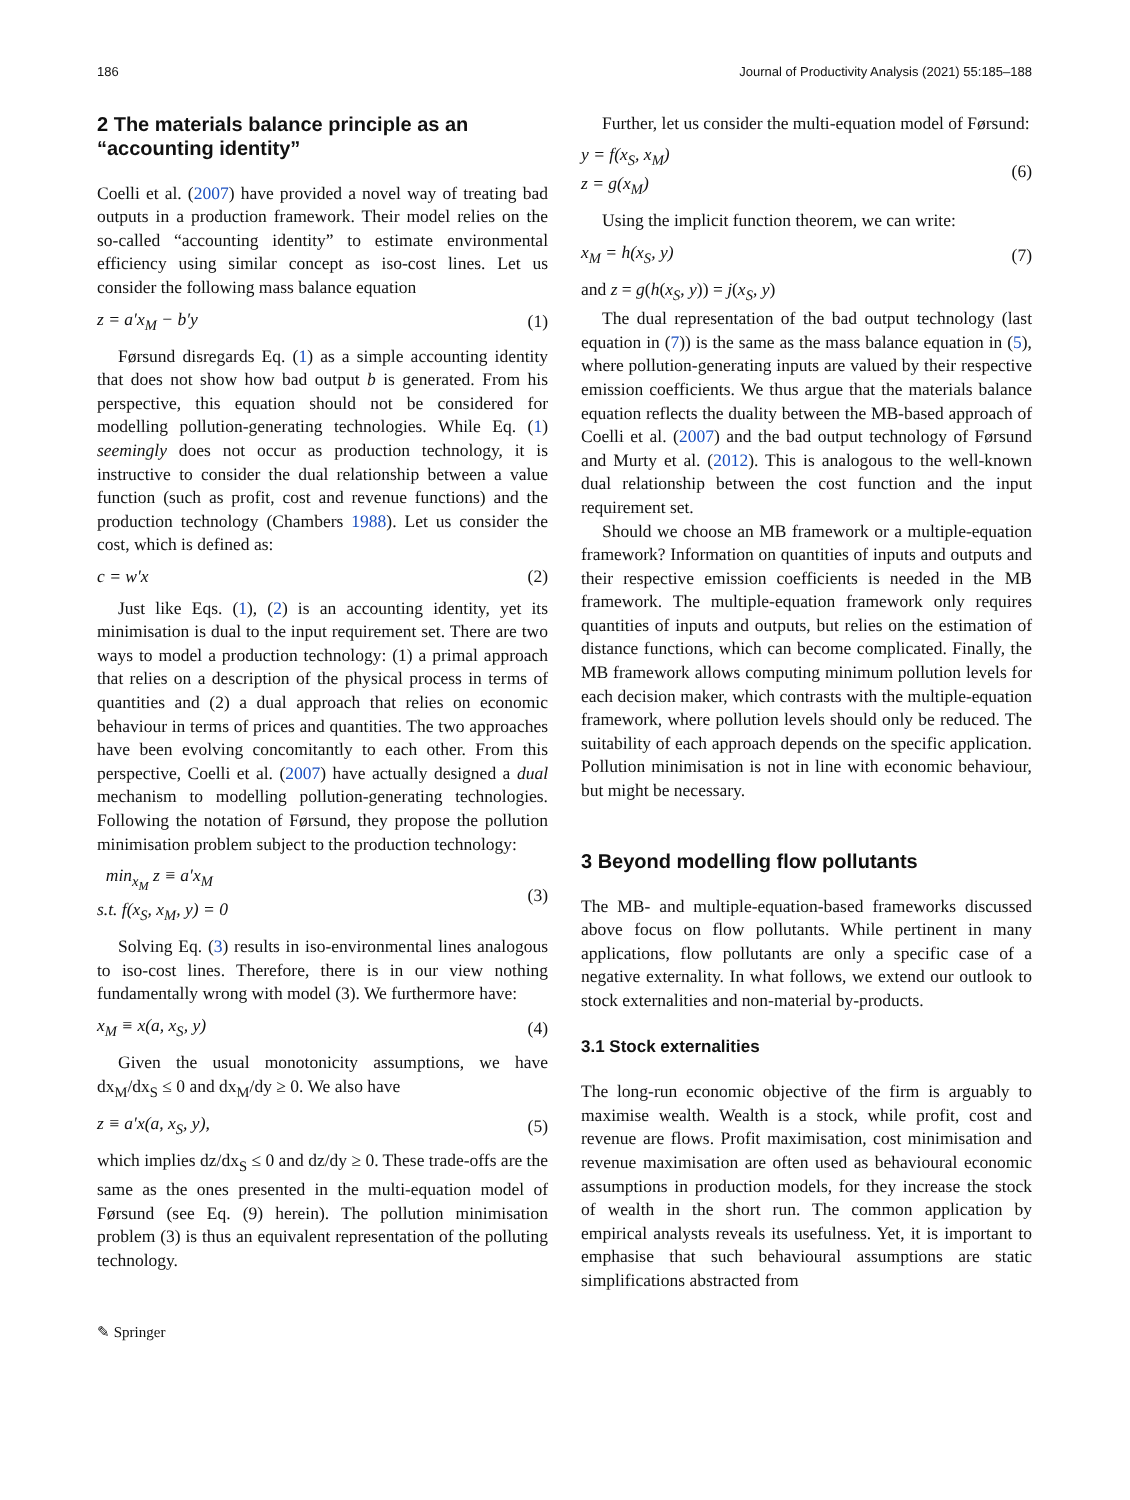186 Journal of Productivity Analysis (2021) 55:185–188
2 The materials balance principle as an “accounting identity”
Coelli et al. (2007) have provided a novel way of treating bad outputs in a production framework. Their model relies on the so-called “accounting identity” to estimate environmental efficiency using similar concept as iso-cost lines. Let us consider the following mass balance equation
z = a′x<sub>M</sub> − b′y (1)
Førsund disregards Eq. (1) as a simple accounting identity that does not show how bad output b is generated. From his perspective, this equation should not be considered for modelling pollution-generating technologies. While Eq. (1) seemingly does not occur as production technology, it is instructive to consider the dual relationship between a value function (such as profit, cost and revenue functions) and the production technology (Chambers 1988). Let us consider the cost, which is defined as:
c = w′x (2)
Just like Eqs. (1), (2) is an accounting identity, yet its minimisation is dual to the input requirement set. There are two ways to model a production technology: (1) a primal approach that relies on a description of the physical process in terms of quantities and (2) a dual approach that relies on economic behaviour in terms of prices and quantities. The two approaches have been evolving concomitantly to each other. From this perspective, Coelli et al. (2007) have actually designed a dual mechanism to modelling pollution-generating technologies. Following the notation of Førsund, they propose the pollution minimisation problem subject to the production technology:
min<sub>x<sub>M</sub></sub> z ≡ a′x<sub>M</sub>
s.t. f(x<sub>S</sub>, x<sub>M</sub>, y) = 0 (3)
Solving Eq. (3) results in iso-environmental lines analogous to iso-cost lines. Therefore, there is in our view nothing fundamentally wrong with model (3). We furthermore have:
x<sub>M</sub> ≡ x(a, x<sub>S</sub>, y) (4)
Given the usual monotonicity assumptions, we have dx<sub>M</sub>/dx<sub>S</sub> ≤ 0 and dx<sub>M</sub>/dy ≥ 0. We also have
z ≡ a′x(a, x<sub>S</sub>, y), (5)
which implies dz/dx<sub>S</sub> ≤ 0 and dz/dy ≥ 0. These trade-offs are the same as the ones presented in the multi-equation model of Førsund (see Eq. (9) herein). The pollution minimisation problem (3) is thus an equivalent representation of the polluting technology.
Further, let us consider the multi-equation model of Førsund:
y = f(x<sub>S</sub>, x<sub>M</sub>)
z = g(x<sub>M</sub>) (6)
Using the implicit function theorem, we can write:
x<sub>M</sub> = h(x<sub>S</sub>, y) (7)
and z = g(h(x<sub>S</sub>, y)) = j(x<sub>S</sub>, y)
The dual representation of the bad output technology (last equation in (7)) is the same as the mass balance equation in (5), where pollution-generating inputs are valued by their respective emission coefficients. We thus argue that the materials balance equation reflects the duality between the MB-based approach of Coelli et al. (2007) and the bad output technology of Førsund and Murty et al. (2012). This is analogous to the well-known dual relationship between the cost function and the input requirement set.
Should we choose an MB framework or a multiple-equation framework? Information on quantities of inputs and outputs and their respective emission coefficients is needed in the MB framework. The multiple-equation framework only requires quantities of inputs and outputs, but relies on the estimation of distance functions, which can become complicated. Finally, the MB framework allows computing minimum pollution levels for each decision maker, which contrasts with the multiple-equation framework, where pollution levels should only be reduced. The suitability of each approach depends on the specific application. Pollution minimisation is not in line with economic behaviour, but might be necessary.
3 Beyond modelling flow pollutants
The MB- and multiple-equation-based frameworks discussed above focus on flow pollutants. While pertinent in many applications, flow pollutants are only a specific case of a negative externality. In what follows, we extend our outlook to stock externalities and non-material by-products.
3.1 Stock externalities
The long-run economic objective of the firm is arguably to maximise wealth. Wealth is a stock, while profit, cost and revenue are flows. Profit maximisation, cost minimisation and revenue maximisation are often used as behavioural economic assumptions in production models, for they increase the stock of wealth in the short run. The common application by empirical analysts reveals its usefulness. Yet, it is important to emphasise that such behavioural assumptions are static simplifications abstracted from
✎ Springer